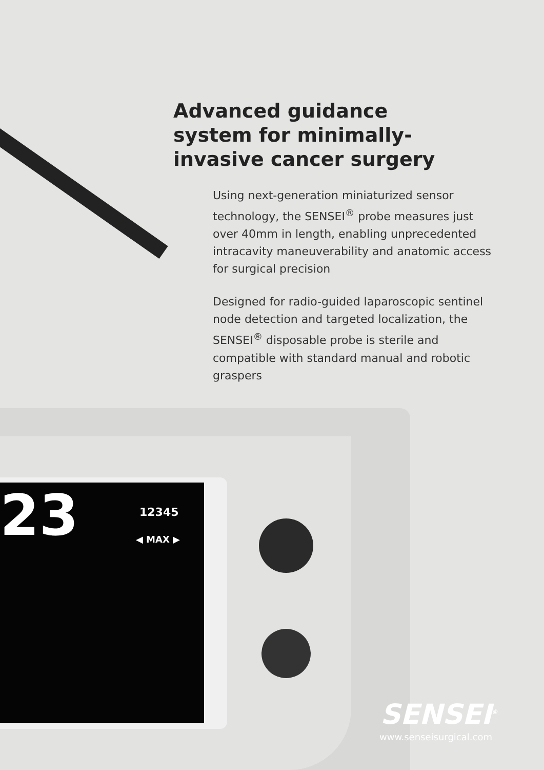Advanced guidance system for minimally-invasive cancer surgery
Using next-generation miniaturized sensor technology, the SENSEI<sup>®</sup> probe measures just over 40mm in length, enabling unprecedented intracavity maneuverability and anatomic access for surgical precision
Designed for radio-guided laparoscopic sentinel node detection and targeted localization, the SENSEI<sup>®</sup> disposable probe is sterile and compatible with standard manual and robotic graspers
23 12345
◀ MAX ▶
SENSEI<sup>®</sup>
www.senseisurgical.com